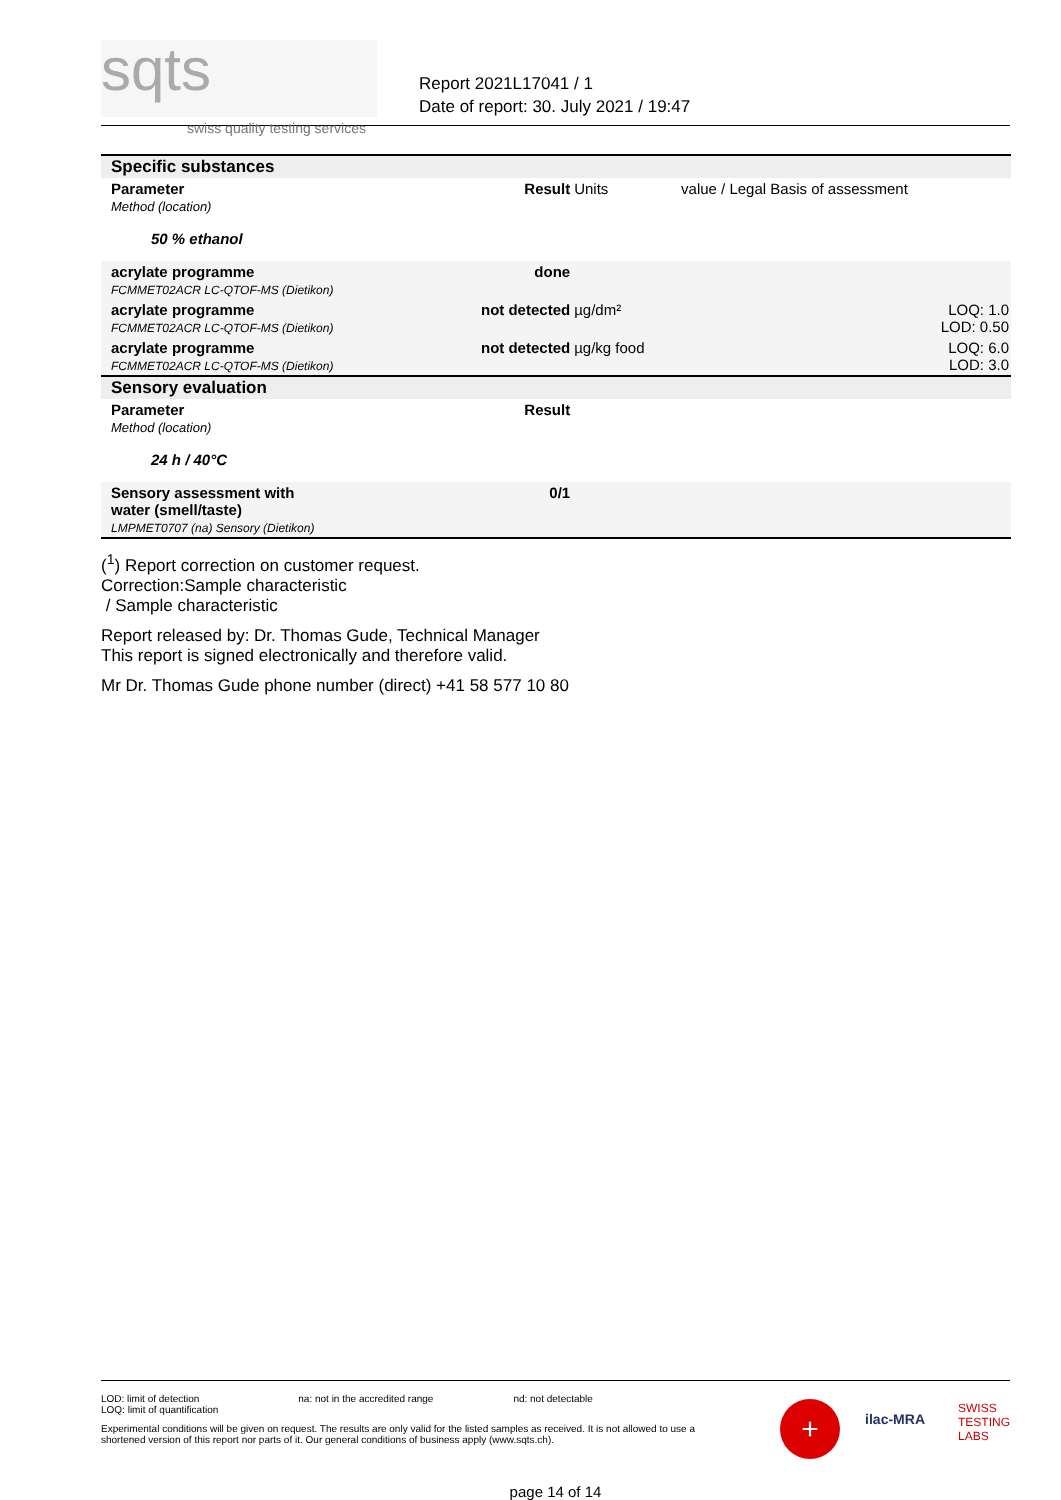sqts swiss quality testing services
Report 2021L17041 / 1
Date of report: 30. July 2021 / 19:47
| Specific substances | | | |
| Parameter Method (location) | Result | Units | value / Legal Basis of assessment |
| 50 % ethanol | | | |
| acrylate programme FCMMET02ACR LC-QTOF-MS (Dietikon) | done | | |
| acrylate programme FCMMET02ACR LC-QTOF-MS (Dietikon) | not detected | µg/dm² | LOQ: 1.0 LOD: 0.50 |
| acrylate programme FCMMET02ACR LC-QTOF-MS (Dietikon) | not detected | µg/kg food | LOQ: 6.0 LOD: 3.0 |
| Sensory evaluation | | | |
| Parameter Method (location) | Result | | |
| 24 h / 40°C | | | |
| Sensory assessment with water (smell/taste) LMPMET0707 (na) Sensory (Dietikon) | 0/1 | | |
(<sup>1</sup>) Report correction on customer request.
Correction:Sample characteristic
/ Sample characteristic
Report released by: Dr. Thomas Gude, Technical Manager
This report is signed electronically and therefore valid.
Mr Dr. Thomas Gude phone number (direct) +41 58 577 10 80
LOD: limit of detection
LOQ: limit of quantification
na: not in the accredited range
nd: not detectable
Experimental conditions will be given on request. The results are only valid for the listed samples as received. It is not allowed to use a shortened version of this report nor parts of it. Our general conditions of business apply (www.sqts.ch).
SWISS
TESTING
LABS
ilac-MRA +
page 14 of 14